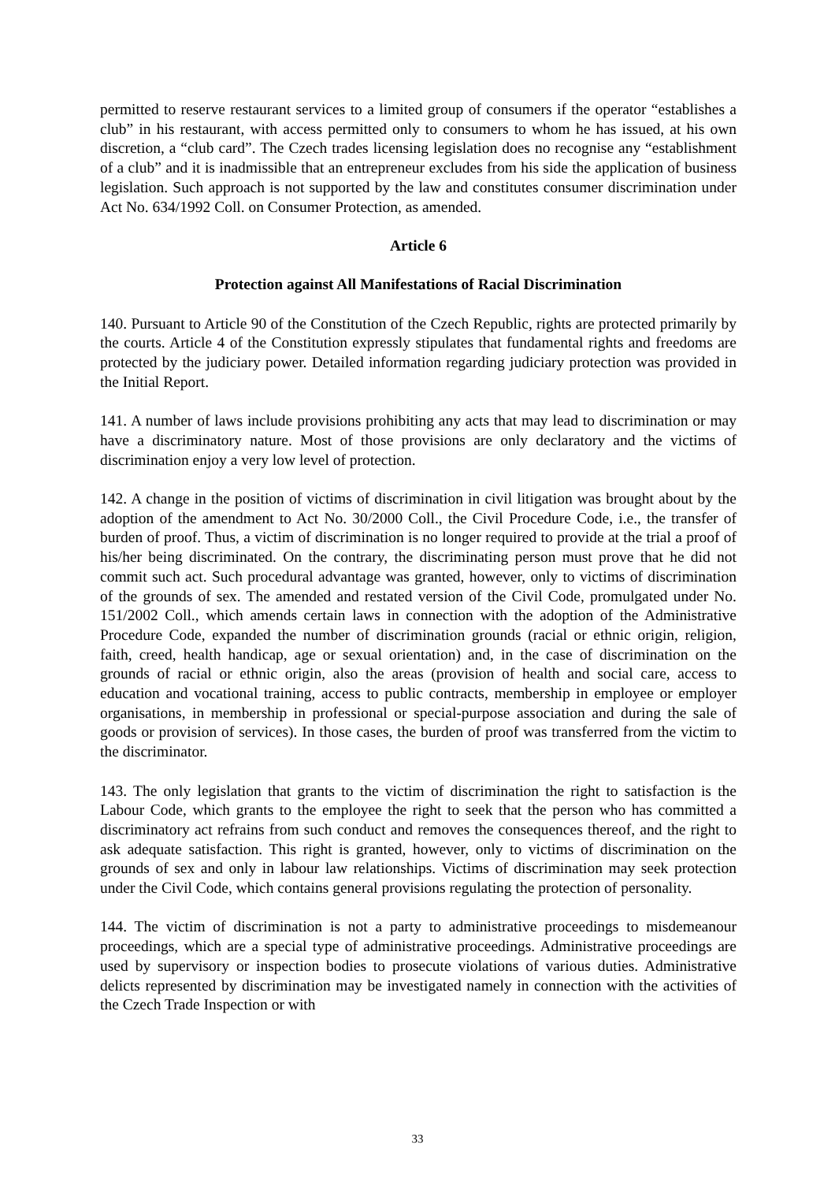permitted to reserve restaurant services to a limited group of consumers if the operator “establishes a club” in his restaurant, with access permitted only to consumers to whom he has issued, at his own discretion, a “club card”. The Czech trades licensing legislation does no recognise any “establishment of a club” and it is inadmissible that an entrepreneur excludes from his side the application of business legislation. Such approach is not supported by the law and constitutes consumer discrimination under Act No. 634/1992 Coll. on Consumer Protection, as amended.
Article 6
Protection against All Manifestations of Racial Discrimination
140. Pursuant to Article 90 of the Constitution of the Czech Republic, rights are protected primarily by the courts. Article 4 of the Constitution expressly stipulates that fundamental rights and freedoms are protected by the judiciary power. Detailed information regarding judiciary protection was provided in the Initial Report.
141. A number of laws include provisions prohibiting any acts that may lead to discrimination or may have a discriminatory nature. Most of those provisions are only declaratory and the victims of discrimination enjoy a very low level of protection.
142. A change in the position of victims of discrimination in civil litigation was brought about by the adoption of the amendment to Act No. 30/2000 Coll., the Civil Procedure Code, i.e., the transfer of burden of proof. Thus, a victim of discrimination is no longer required to provide at the trial a proof of his/her being discriminated. On the contrary, the discriminating person must prove that he did not commit such act. Such procedural advantage was granted, however, only to victims of discrimination of the grounds of sex. The amended and restated version of the Civil Code, promulgated under No. 151/2002 Coll., which amends certain laws in connection with the adoption of the Administrative Procedure Code, expanded the number of discrimination grounds (racial or ethnic origin, religion, faith, creed, health handicap, age or sexual orientation) and, in the case of discrimination on the grounds of racial or ethnic origin, also the areas (provision of health and social care, access to education and vocational training, access to public contracts, membership in employee or employer organisations, in membership in professional or special-purpose association and during the sale of goods or provision of services). In those cases, the burden of proof was transferred from the victim to the discriminator.
143. The only legislation that grants to the victim of discrimination the right to satisfaction is the Labour Code, which grants to the employee the right to seek that the person who has committed a discriminatory act refrains from such conduct and removes the consequences thereof, and the right to ask adequate satisfaction. This right is granted, however, only to victims of discrimination on the grounds of sex and only in labour law relationships. Victims of discrimination may seek protection under the Civil Code, which contains general provisions regulating the protection of personality.
144. The victim of discrimination is not a party to administrative proceedings to misdemeanour proceedings, which are a special type of administrative proceedings. Administrative proceedings are used by supervisory or inspection bodies to prosecute violations of various duties. Administrative delicts represented by discrimination may be investigated namely in connection with the activities of the Czech Trade Inspection or with
33